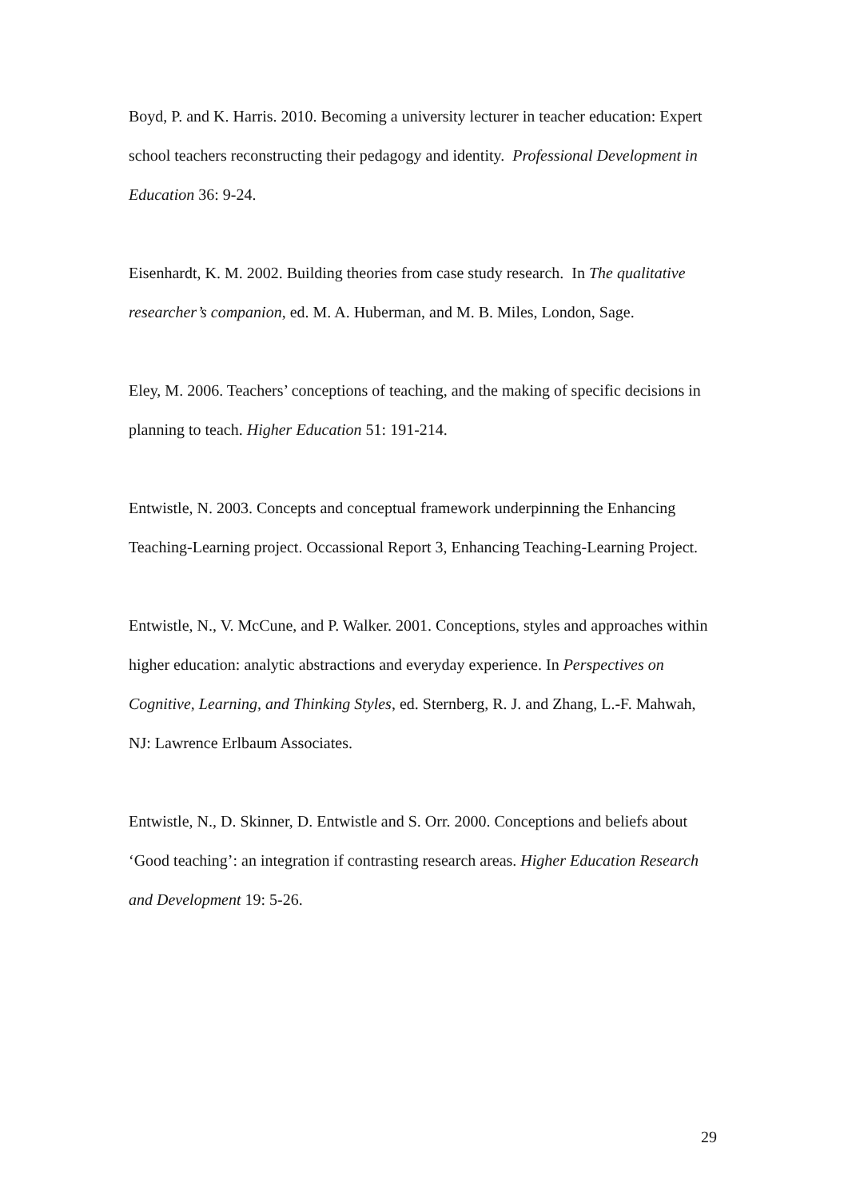Boyd, P. and K. Harris. 2010. Becoming a university lecturer in teacher education: Expert school teachers reconstructing their pedagogy and identity. Professional Development in Education 36: 9-24.
Eisenhardt, K. M. 2002. Building theories from case study research. In The qualitative researcher’s companion, ed. M. A. Huberman, and M. B. Miles, London, Sage.
Eley, M. 2006. Teachers’ conceptions of teaching, and the making of specific decisions in planning to teach. Higher Education 51: 191-214.
Entwistle, N. 2003. Concepts and conceptual framework underpinning the Enhancing Teaching-Learning project. Occassional Report 3, Enhancing Teaching-Learning Project.
Entwistle, N., V. McCune, and P. Walker. 2001. Conceptions, styles and approaches within higher education: analytic abstractions and everyday experience. In Perspectives on Cognitive, Learning, and Thinking Styles, ed. Sternberg, R. J. and Zhang, L.-F. Mahwah, NJ: Lawrence Erlbaum Associates.
Entwistle, N., D. Skinner, D. Entwistle and S. Orr. 2000. Conceptions and beliefs about ‘Good teaching’: an integration if contrasting research areas. Higher Education Research and Development 19: 5-26.
29